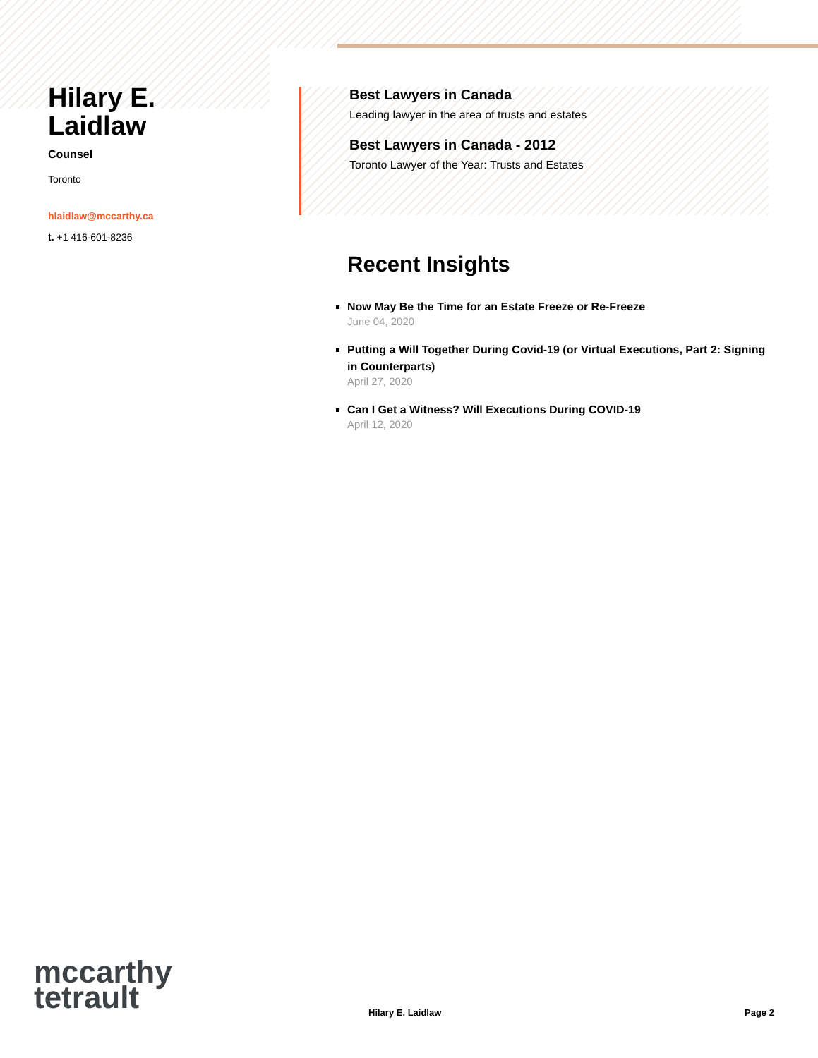Hilary E. Laidlaw
Counsel
Toronto
hlaidlaw@mccarthy.ca
t. +1 416-601-8236
Best Lawyers in Canada
Leading lawyer in the area of trusts and estates
Best Lawyers in Canada - 2012
Toronto Lawyer of the Year: Trusts and Estates
Recent Insights
Now May Be the Time for an Estate Freeze or Re-Freeze
June 04, 2020
Putting a Will Together During Covid-19 (or Virtual Executions, Part 2: Signing in Counterparts)
April 27, 2020
Can I Get a Witness? Will Executions During COVID-19
April 12, 2020
mccarthy
tetrault
Hilary E. Laidlaw Page 2